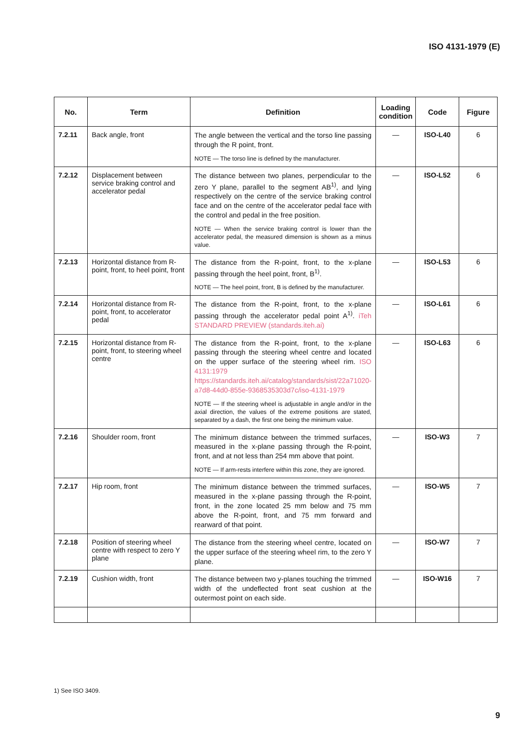ISO 4131-1979 (E)
| No. | Term | Definition | Loading condition | Code | Figure |
| --- | --- | --- | --- | --- | --- |
| 7.2.11 | Back angle, front | The angle between the vertical and the torso line passing through the R point, front. NOTE — The torso line is defined by the manufacturer. | — | ISO-L40 | 6 |
| 7.2.12 | Displacement between service braking control and accelerator pedal | The distance between two planes, perpendicular to the zero Y plane, parallel to the segment AB<sup>1)</sup>, and lying respectively on the centre of the service braking control face and on the centre of the accelerator pedal face with the control and pedal in the free position. NOTE — When the service braking control is lower than the accelerator pedal, the measured dimension is shown as a minus value. | — | ISO-L52 | 6 |
| 7.2.13 | Horizontal distance from R-point, front, to heel point, front | The distance from the R-point, front, to the x-plane passing through the heel point, front, B<sup>1)</sup>. NOTE — The heel point, front, B is defined by the manufacturer. | — | ISO-L53 | 6 |
| 7.2.14 | Horizontal distance from R-point, front, to accelerator pedal | The distance from the R-point, front, to the x-plane passing through the accelerator pedal point A<sup>1)</sup>. iTeh STANDARD PREVIEW (standards.iteh.ai) | — | ISO-L61 | 6 |
| 7.2.15 | Horizontal distance from R-point, front, to steering wheel centre | The distance from the R-point, front, to the x-plane passing through the steering wheel centre and located on the upper surface of the steering wheel rim. ISO 4131:1979 https://standards.iteh.ai/catalog/standards/sist/22a71020-a7d8-44d0-855e-9368535303d7c/iso-4131-1979 NOTE — If the steering wheel is adjustable in angle and/or in the axial direction, the values of the extreme positions are stated, separated by a dash, the first one being the minimum value. | — | ISO-L63 | 6 |
| 7.2.16 | Shoulder room, front | The minimum distance between the trimmed surfaces, measured in the x-plane passing through the R-point, front, and at not less than 254 mm above that point. NOTE — If arm-rests interfere within this zone, they are ignored. | — | ISO-W3 | 7 |
| 7.2.17 | Hip room, front | The minimum distance between the trimmed surfaces, measured in the x-plane passing through the R-point, front, in the zone located 25 mm below and 75 mm above the R-point, front, and 75 mm forward and rearward of that point. | — | ISO-W5 | 7 |
| 7.2.18 | Position of steering wheel centre with respect to zero Y plane | The distance from the steering wheel centre, located on the upper surface of the steering wheel rim, to the zero Y plane. | — | ISO-W7 | 7 |
| 7.2.19 | Cushion width, front | The distance between two y-planes touching the trimmed width of the undeflected front seat cushion at the outermost point on each side. | — | ISO-W16 | 7 |
1) See ISO 3409.
9